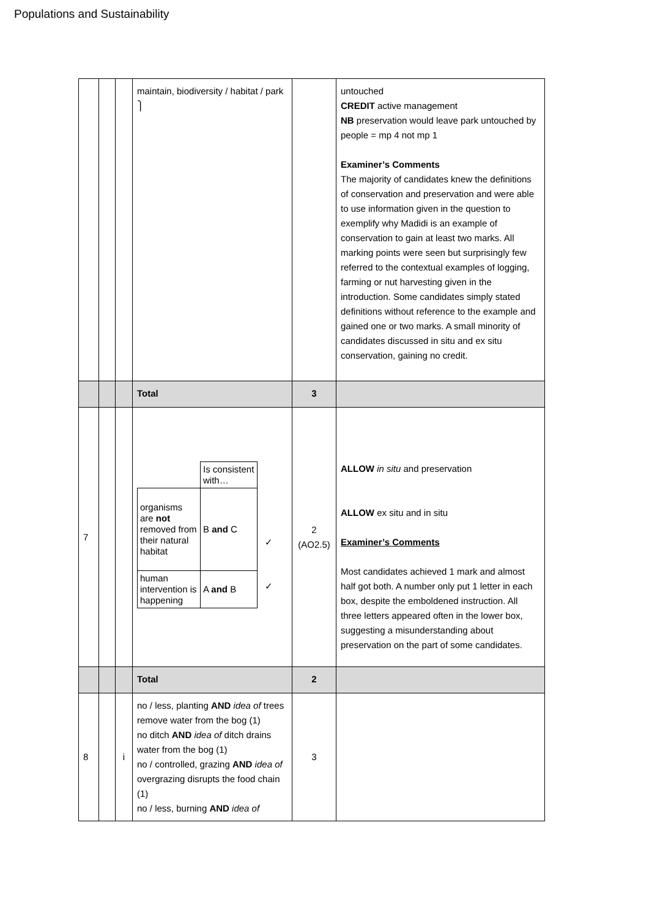Populations and Sustainability
| | | | maintain, biodiversity / habitat / park ⎫ | | untouched CREDIT active management NB preservation would leave park untouched by people = mp 4 not mp 1 Examiner’s Comments The majority of candidates knew the definitions of conservation and preservation and were able to use information given in the question to exemplify why Madidi is an example of conservation to gain at least two marks. All marking points were seen but surprisingly few referred to the contextual examples of logging, farming or nut harvesting given in the introduction. Some candidates simply stated definitions without reference to the example and gained one or two marks. A small minority of candidates discussed in situ and ex situ conservation, gaining no credit. |
| | | | Total | 3 | |
| 7 | | | / / Is consistent with… / / organisms are not removed from their natural habitat / B and C / / human intervention is happening / A and B / ✓ ✓ | 2 (AO2.5) | ALLOW in situ and preservation ALLOW ex situ and in situ Examiner’s Comments Most candidates achieved 1 mark and almost half got both. A number only put 1 letter in each box, despite the emboldened instruction. All three letters appeared often in the lower box, suggesting a misunderstanding about preservation on the part of some candidates. |
| | | | Total | 2 | |
| 8 | | i | no / less, planting AND idea of trees remove water from the bog (1) no ditch AND idea of ditch drains water from the bog (1) no / controlled, grazing AND idea of overgrazing disrupts the food chain (1) no / less, burning AND idea of | 3 | |